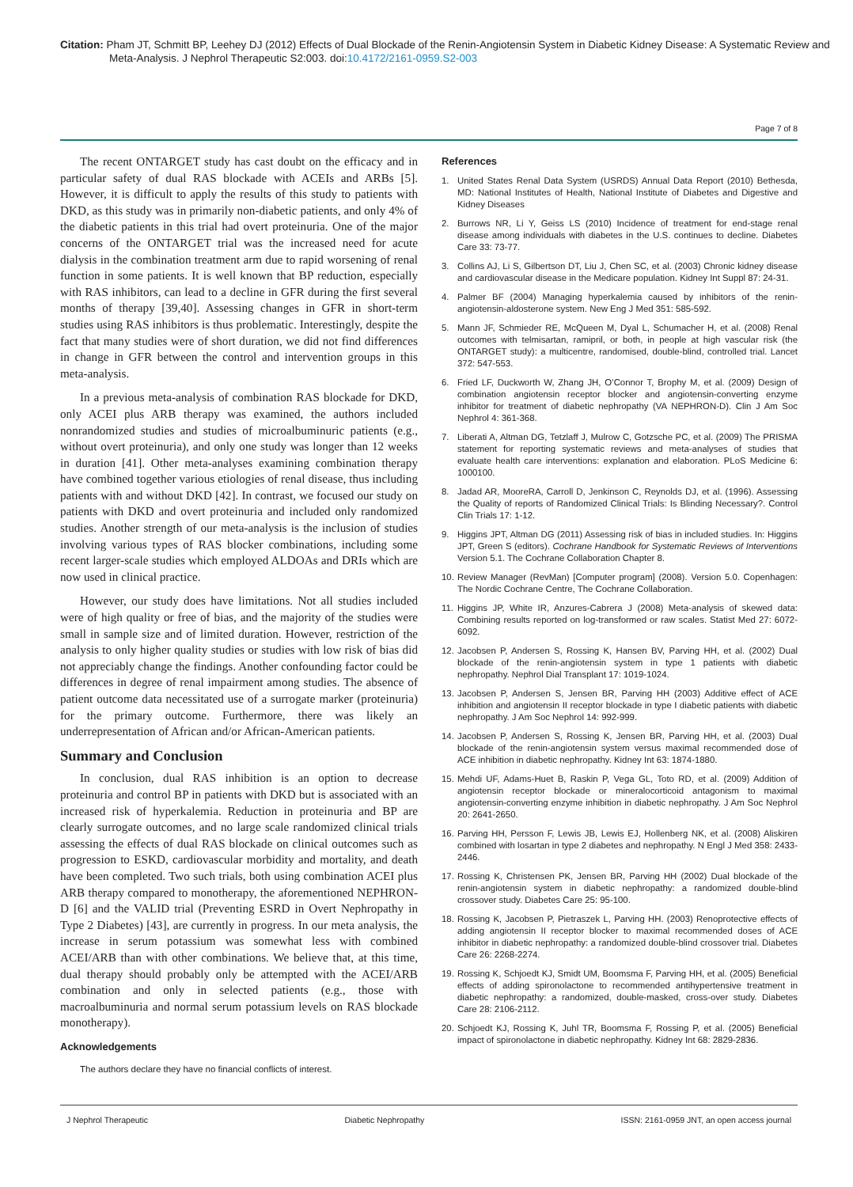Citation: Pham JT, Schmitt BP, Leehey DJ (2012) Effects of Dual Blockade of the Renin-Angiotensin System in Diabetic Kidney Disease: A Systematic Review and Meta-Analysis. J Nephrol Therapeutic S2:003. doi:10.4172/2161-0959.S2-003
Page 7 of 8
The recent ONTARGET study has cast doubt on the efficacy and in particular safety of dual RAS blockade with ACEIs and ARBs [5]. However, it is difficult to apply the results of this study to patients with DKD, as this study was in primarily non-diabetic patients, and only 4% of the diabetic patients in this trial had overt proteinuria. One of the major concerns of the ONTARGET trial was the increased need for acute dialysis in the combination treatment arm due to rapid worsening of renal function in some patients. It is well known that BP reduction, especially with RAS inhibitors, can lead to a decline in GFR during the first several months of therapy [39,40]. Assessing changes in GFR in short-term studies using RAS inhibitors is thus problematic. Interestingly, despite the fact that many studies were of short duration, we did not find differences in change in GFR between the control and intervention groups in this meta-analysis.
In a previous meta-analysis of combination RAS blockade for DKD, only ACEI plus ARB therapy was examined, the authors included nonrandomized studies and studies of microalbuminuric patients (e.g., without overt proteinuria), and only one study was longer than 12 weeks in duration [41]. Other meta-analyses examining combination therapy have combined together various etiologies of renal disease, thus including patients with and without DKD [42]. In contrast, we focused our study on patients with DKD and overt proteinuria and included only randomized studies. Another strength of our meta-analysis is the inclusion of studies involving various types of RAS blocker combinations, including some recent larger-scale studies which employed ALDOAs and DRIs which are now used in clinical practice.
However, our study does have limitations. Not all studies included were of high quality or free of bias, and the majority of the studies were small in sample size and of limited duration. However, restriction of the analysis to only higher quality studies or studies with low risk of bias did not appreciably change the findings. Another confounding factor could be differences in degree of renal impairment among studies. The absence of patient outcome data necessitated use of a surrogate marker (proteinuria) for the primary outcome. Furthermore, there was likely an underrepresentation of African and/or African-American patients.
Summary and Conclusion
In conclusion, dual RAS inhibition is an option to decrease proteinuria and control BP in patients with DKD but is associated with an increased risk of hyperkalemia. Reduction in proteinuria and BP are clearly surrogate outcomes, and no large scale randomized clinical trials assessing the effects of dual RAS blockade on clinical outcomes such as progression to ESKD, cardiovascular morbidity and mortality, and death have been completed. Two such trials, both using combination ACEI plus ARB therapy compared to monotherapy, the aforementioned NEPHRON-D [6] and the VALID trial (Preventing ESRD in Overt Nephropathy in Type 2 Diabetes) [43], are currently in progress. In our meta analysis, the increase in serum potassium was somewhat less with combined ACEI/ARB than with other combinations. We believe that, at this time, dual therapy should probably only be attempted with the ACEI/ARB combination and only in selected patients (e.g., those with macroalbuminuria and normal serum potassium levels on RAS blockade monotherapy).
Acknowledgements
The authors declare they have no financial conflicts of interest.
References
1. United States Renal Data System (USRDS) Annual Data Report (2010) Bethesda, MD: National Institutes of Health, National Institute of Diabetes and Digestive and Kidney Diseases
2. Burrows NR, Li Y, Geiss LS (2010) Incidence of treatment for end-stage renal disease among individuals with diabetes in the U.S. continues to decline. Diabetes Care 33: 73-77.
3. Collins AJ, Li S, Gilbertson DT, Liu J, Chen SC, et al. (2003) Chronic kidney disease and cardiovascular disease in the Medicare population. Kidney Int Suppl 87: 24-31.
4. Palmer BF (2004) Managing hyperkalemia caused by inhibitors of the renin-angiotensin-aldosterone system. New Eng J Med 351: 585-592.
5. Mann JF, Schmieder RE, McQueen M, Dyal L, Schumacher H, et al. (2008) Renal outcomes with telmisartan, ramipril, or both, in people at high vascular risk (the ONTARGET study): a multicentre, randomised, double-blind, controlled trial. Lancet 372: 547-553.
6. Fried LF, Duckworth W, Zhang JH, O’Connor T, Brophy M, et al. (2009) Design of combination angiotensin receptor blocker and angiotensin-converting enzyme inhibitor for treatment of diabetic nephropathy (VA NEPHRON-D). Clin J Am Soc Nephrol 4: 361-368.
7. Liberati A, Altman DG, Tetzlaff J, Mulrow C, Gotzsche PC, et al. (2009) The PRISMA statement for reporting systematic reviews and meta-analyses of studies that evaluate health care interventions: explanation and elaboration. PLoS Medicine 6: 1000100.
8. Jadad AR, MooreRA, Carroll D, Jenkinson C, Reynolds DJ, et al. (1996). Assessing the Quality of reports of Randomized Clinical Trials: Is Blinding Necessary?. Control Clin Trials 17: 1-12.
9. Higgins JPT, Altman DG (2011) Assessing risk of bias in included studies. In: Higgins JPT, Green S (editors). Cochrane Handbook for Systematic Reviews of Interventions Version 5.1. The Cochrane Collaboration Chapter 8.
10.
Review Manager (RevMan) [Computer program] (2008). Version 5.0. Copenhagen: The Nordic Cochrane Centre, The Cochrane Collaboration.
11.
Higgins JP, White IR, Anzures-Cabrera J (2008) Meta-analysis of skewed data: Combining results reported on log-transformed or raw scales. Statist Med 27: 6072-6092.
12.
Jacobsen P, Andersen S, Rossing K, Hansen BV, Parving HH, et al. (2002) Dual blockade of the renin-angiotensin system in type 1 patients with diabetic nephropathy. Nephrol Dial Transplant 17: 1019-1024.
13.
Jacobsen P, Andersen S, Jensen BR, Parving HH (2003) Additive effect of ACE inhibition and angiotensin II receptor blockade in type I diabetic patients with diabetic nephropathy. J Am Soc Nephrol 14: 992-999.
14.
Jacobsen P, Andersen S, Rossing K, Jensen BR, Parving HH, et al. (2003) Dual blockade of the renin-angiotensin system versus maximal recommended dose of ACE inhibition in diabetic nephropathy. Kidney Int 63: 1874-1880.
15.
Mehdi UF, Adams-Huet B, Raskin P, Vega GL, Toto RD, et al. (2009) Addition of angiotensin receptor blockade or mineralocorticoid antagonism to maximal angiotensin-converting enzyme inhibition in diabetic nephropathy. J Am Soc Nephrol 20: 2641-2650.
16.
Parving HH, Persson F, Lewis JB, Lewis EJ, Hollenberg NK, et al. (2008) Aliskiren combined with losartan in type 2 diabetes and nephropathy. N Engl J Med 358: 2433-2446.
17.
Rossing K, Christensen PK, Jensen BR, Parving HH (2002) Dual blockade of the renin-angiotensin system in diabetic nephropathy: a randomized double-blind crossover study. Diabetes Care 25: 95-100.
18.
Rossing K, Jacobsen P, Pietraszek L, Parving HH. (2003) Renoprotective effects of adding angiotensin II receptor blocker to maximal recommended doses of ACE inhibitor in diabetic nephropathy: a randomized double-blind crossover trial. Diabetes Care 26: 2268-2274.
19.
Rossing K, Schjoedt KJ, Smidt UM, Boomsma F, Parving HH, et al. (2005) Beneficial effects of adding spironolactone to recommended antihypertensive treatment in diabetic nephropathy: a randomized, double-masked, cross-over study. Diabetes Care 28: 2106-2112.
20.
Schjoedt KJ, Rossing K, Juhl TR, Boomsma F, Rossing P, et al. (2005) Beneficial impact of spironolactone in diabetic nephropathy. Kidney Int 68: 2829-2836.
J Nephrol Therapeutic Diabetic Nephropathy ISSN: 2161-0959 JNT, an open access journal